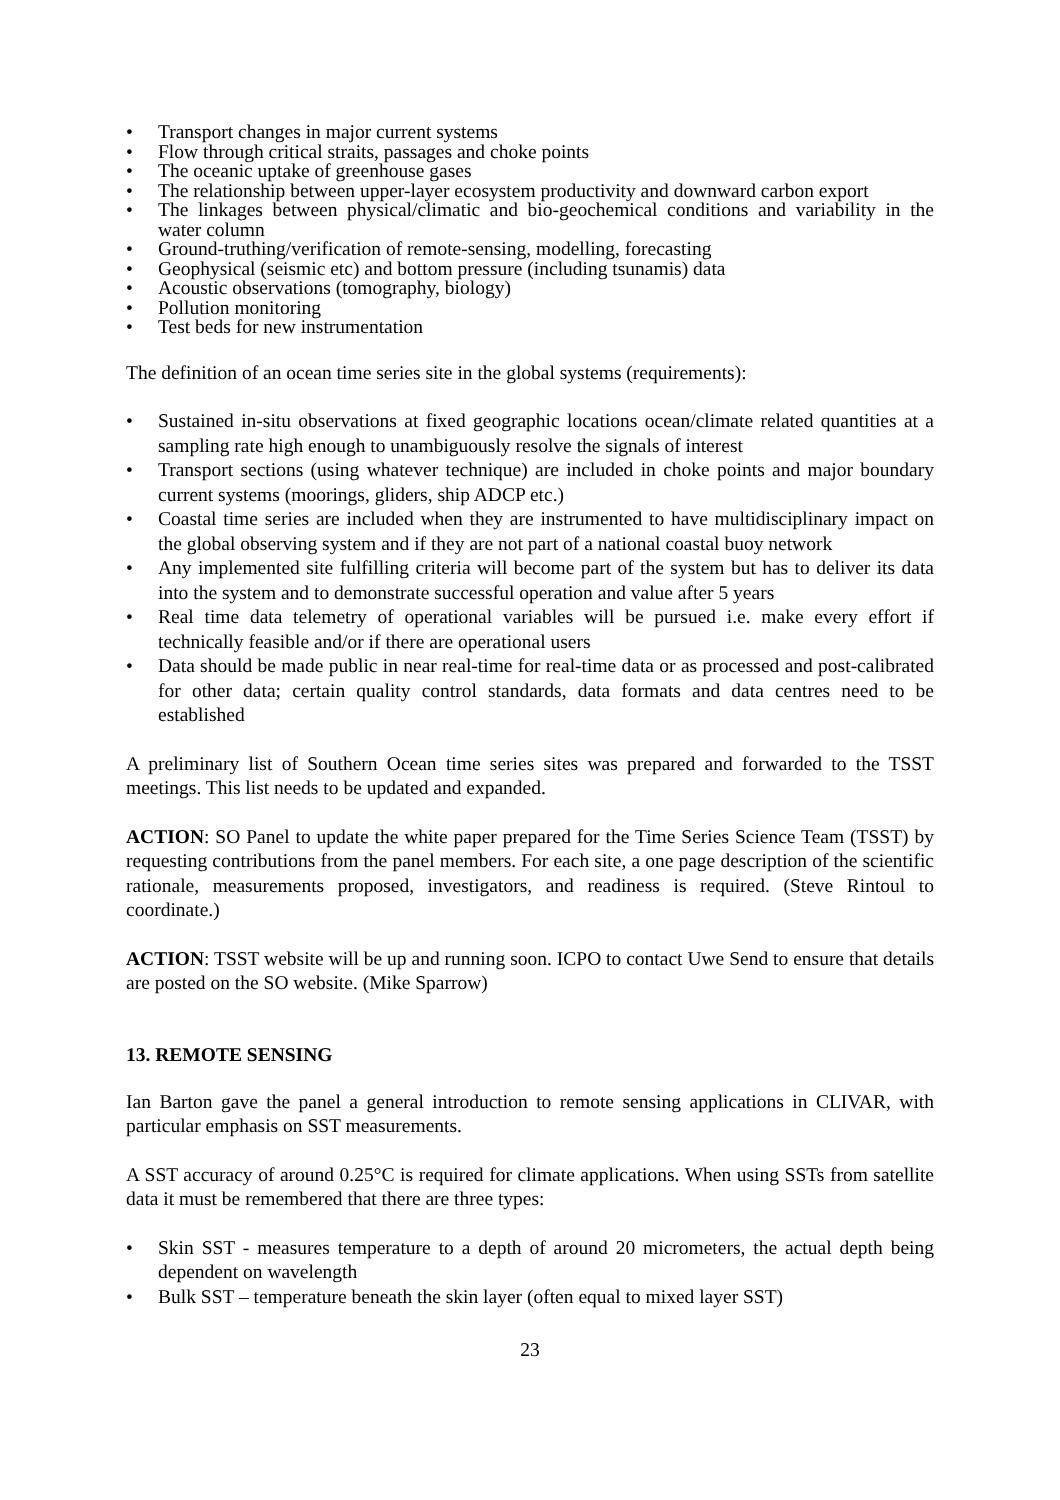• Transport changes in major current systems
• Flow through critical straits, passages and choke points
• The oceanic uptake of greenhouse gases
• The relationship between upper-layer ecosystem productivity and downward carbon export
• The linkages between physical/climatic and bio-geochemical conditions and variability in the water column
• Ground-truthing/verification of remote-sensing, modelling, forecasting
• Geophysical (seismic etc) and bottom pressure (including tsunamis) data
• Acoustic observations (tomography, biology)
• Pollution monitoring
• Test beds for new instrumentation
The definition of an ocean time series site in the global systems (requirements):
• Sustained in-situ observations at fixed geographic locations ocean/climate related quantities at a sampling rate high enough to unambiguously resolve the signals of interest
• Transport sections (using whatever technique) are included in choke points and major boundary current systems (moorings, gliders, ship ADCP etc.)
• Coastal time series are included when they are instrumented to have multidisciplinary impact on the global observing system and if they are not part of a national coastal buoy network
• Any implemented site fulfilling criteria will become part of the system but has to deliver its data into the system and to demonstrate successful operation and value after 5 years
• Real time data telemetry of operational variables will be pursued i.e. make every effort if technically feasible and/or if there are operational users
• Data should be made public in near real-time for real-time data or as processed and post-calibrated for other data; certain quality control standards, data formats and data centres need to be established
A preliminary list of Southern Ocean time series sites was prepared and forwarded to the TSST meetings. This list needs to be updated and expanded.
ACTION: SO Panel to update the white paper prepared for the Time Series Science Team (TSST) by requesting contributions from the panel members. For each site, a one page description of the scientific rationale, measurements proposed, investigators, and readiness is required. (Steve Rintoul to coordinate.)
ACTION: TSST website will be up and running soon. ICPO to contact Uwe Send to ensure that details are posted on the SO website. (Mike Sparrow)
13. REMOTE SENSING
Ian Barton gave the panel a general introduction to remote sensing applications in CLIVAR, with particular emphasis on SST measurements.
A SST accuracy of around 0.25°C is required for climate applications. When using SSTs from satellite data it must be remembered that there are three types:
• Skin SST - measures temperature to a depth of around 20 micrometers, the actual depth being dependent on wavelength
• Bulk SST – temperature beneath the skin layer (often equal to mixed layer SST)
23